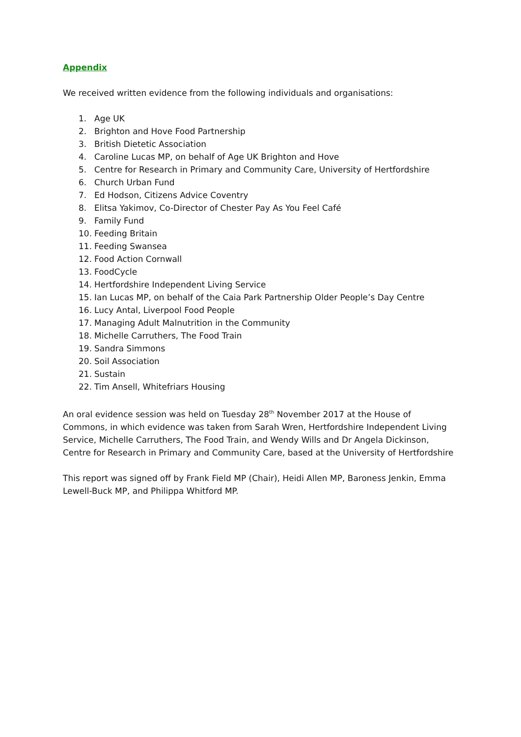Appendix
We received written evidence from the following individuals and organisations:
1. Age UK
2. Brighton and Hove Food Partnership
3. British Dietetic Association
4. Caroline Lucas MP, on behalf of Age UK Brighton and Hove
5. Centre for Research in Primary and Community Care, University of Hertfordshire
6. Church Urban Fund
7. Ed Hodson, Citizens Advice Coventry
8. Elitsa Yakimov, Co-Director of Chester Pay As You Feel Café
9. Family Fund
10. Feeding Britain
11. Feeding Swansea
12. Food Action Cornwall
13. FoodCycle
14. Hertfordshire Independent Living Service
15. Ian Lucas MP, on behalf of the Caia Park Partnership Older People’s Day Centre
16. Lucy Antal, Liverpool Food People
17. Managing Adult Malnutrition in the Community
18. Michelle Carruthers, The Food Train
19. Sandra Simmons
20. Soil Association
21. Sustain
22. Tim Ansell, Whitefriars Housing
An oral evidence session was held on Tuesday 28<sup>th</sup> November 2017 at the House of Commons, in which evidence was taken from Sarah Wren, Hertfordshire Independent Living Service, Michelle Carruthers, The Food Train, and Wendy Wills and Dr Angela Dickinson, Centre for Research in Primary and Community Care, based at the University of Hertfordshire
This report was signed off by Frank Field MP (Chair), Heidi Allen MP, Baroness Jenkin, Emma Lewell-Buck MP, and Philippa Whitford MP.